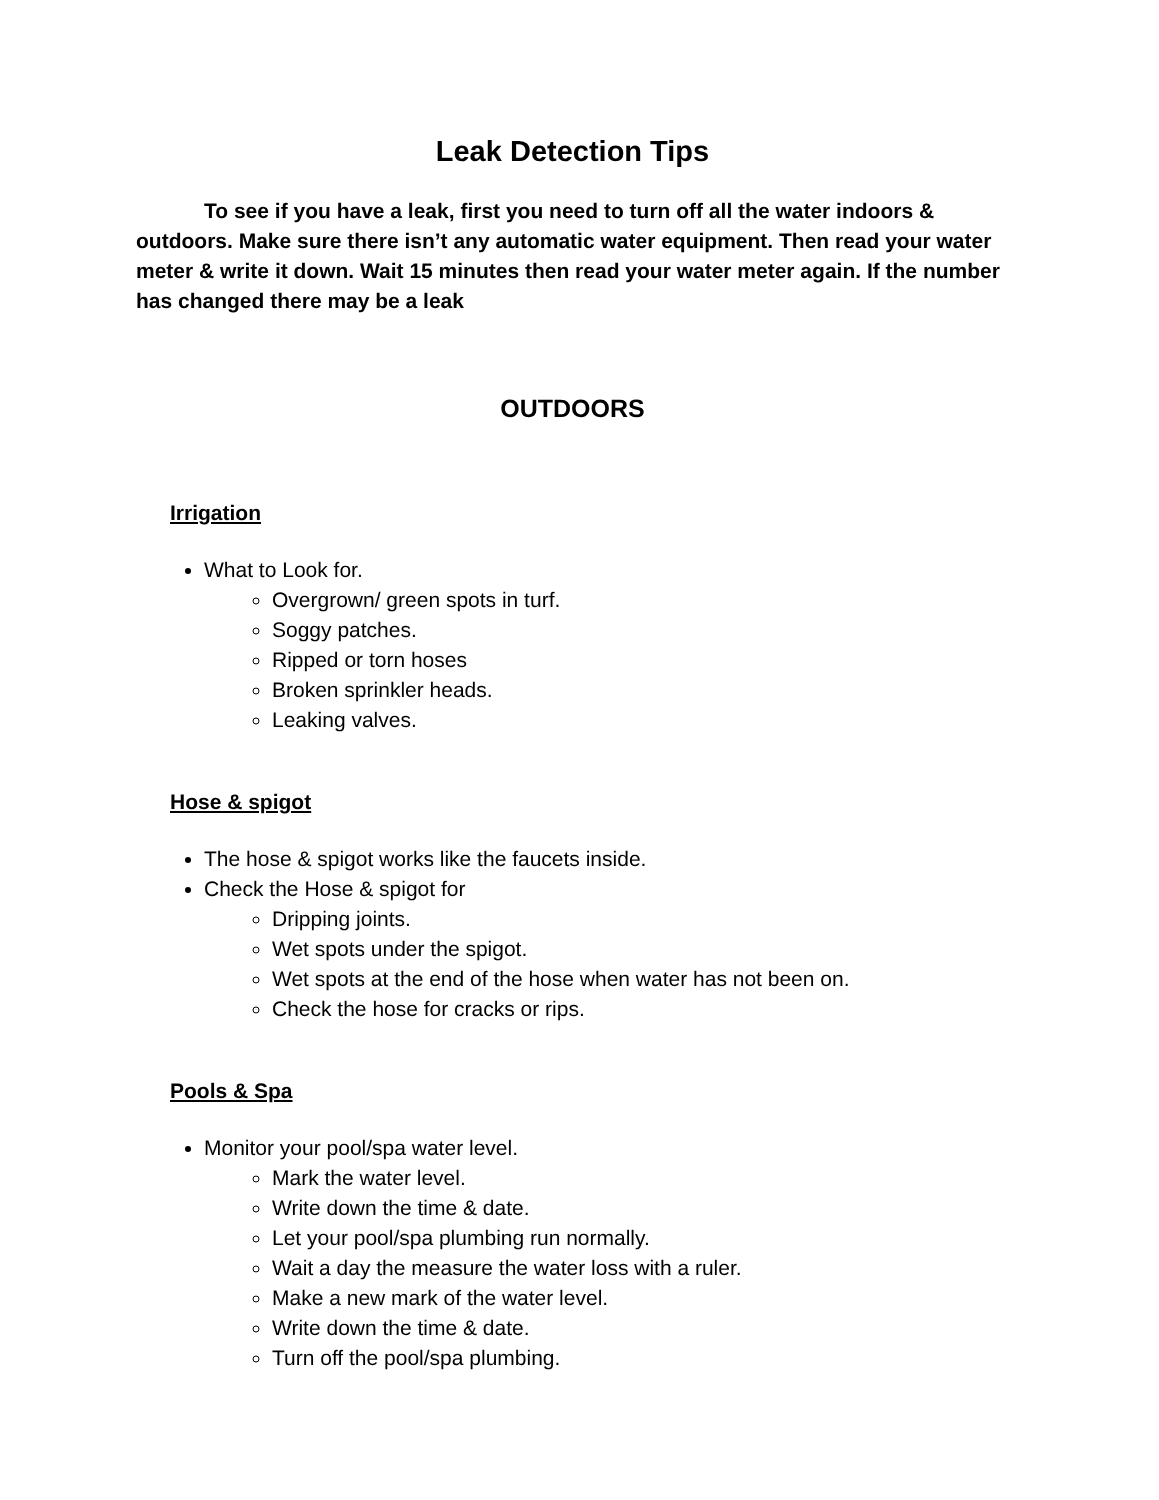Leak Detection Tips
To see if you have a leak, first you need to turn off all the water indoors & outdoors. Make sure there isn’t any automatic water equipment. Then read your water meter & write it down. Wait 15 minutes then read your water meter again. If the number has changed there may be a leak
OUTDOORS
Irrigation
What to Look for.
Overgrown/ green spots in turf.
Soggy patches.
Ripped or torn hoses
Broken sprinkler heads.
Leaking valves.
Hose & spigot
The hose & spigot works like the faucets inside.
Check the Hose & spigot for
Dripping joints.
Wet spots under the spigot.
Wet spots at the end of the hose when water has not been on.
Check the hose for cracks or rips.
Pools & Spa
Monitor your pool/spa water level.
Mark the water level.
Write down the time & date.
Let your pool/spa plumbing run normally.
Wait a day the measure the water loss with a ruler.
Make a new mark of the water level.
Write down the time & date.
Turn off the pool/spa plumbing.